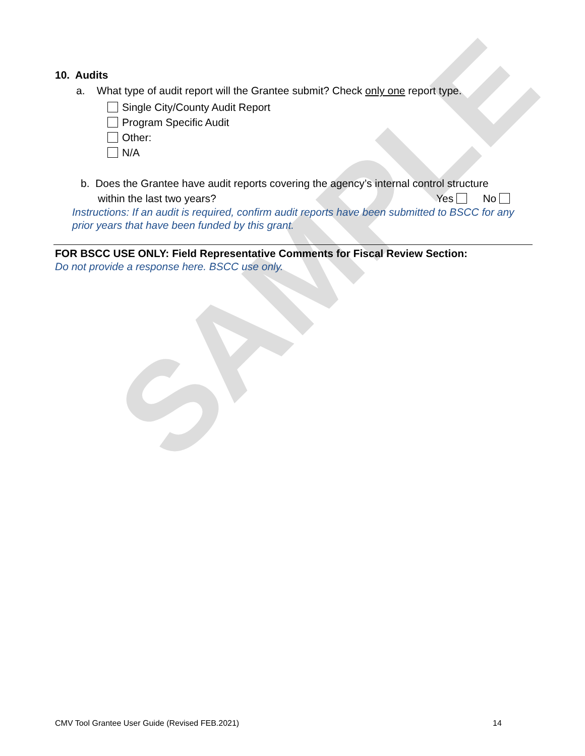SAMPLE
10. Audits
a. What type of audit report will the Grantee submit? Check only one report type.
Single City/County Audit Report
Program Specific Audit
Other:
N/A
b. Does the Grantee have audit reports covering the agency’s internal control structure
within the last two years? Yes No
Instructions: If an audit is required, confirm audit reports have been submitted to BSCC for any prior years that have been funded by this grant.
FOR BSCC USE ONLY: Field Representative Comments for Fiscal Review Section:
Do not provide a response here. BSCC use only.
CMV Tool Grantee User Guide (Revised FEB.2021)
14